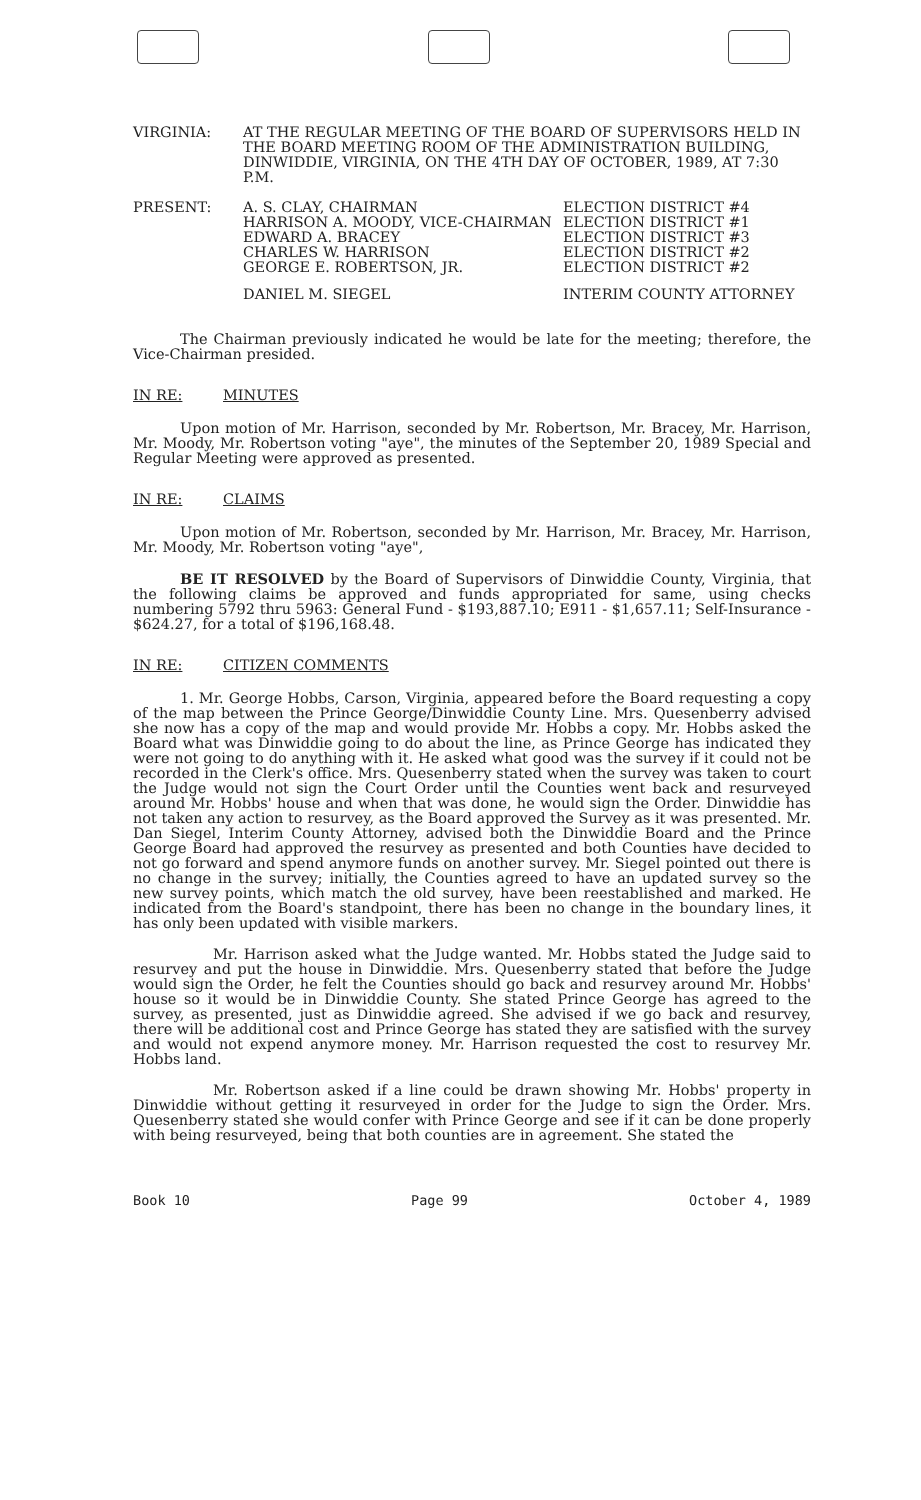| VIRGINIA: | AT THE REGULAR MEETING OF THE BOARD OF SUPERVISORS HELD IN THE BOARD MEETING ROOM OF THE ADMINISTRATION BUILDING, DINWIDDIE, VIRGINIA, ON THE 4TH DAY OF OCTOBER, 1989, AT 7:30 P.M. |
| PRESENT: | A. S. CLAY, CHAIRMAN | ELECTION DISTRICT #4 |
| | HARRISON A. MOODY, VICE-CHAIRMAN | ELECTION DISTRICT #1 |
| | EDWARD A. BRACEY | ELECTION DISTRICT #3 |
| | CHARLES W. HARRISON | ELECTION DISTRICT #2 |
| | GEORGE E. ROBERTSON, JR. | ELECTION DISTRICT #2 |
| | DANIEL M. SIEGEL | INTERIM COUNTY ATTORNEY |
The Chairman previously indicated he would be late for the meeting; therefore, the Vice-Chairman presided.
IN RE: MINUTES
Upon motion of Mr. Harrison, seconded by Mr. Robertson, Mr. Bracey, Mr. Harrison, Mr. Moody, Mr. Robertson voting "aye", the minutes of the September 20, 1989 Special and Regular Meeting were approved as presented.
IN RE: CLAIMS
Upon motion of Mr. Robertson, seconded by Mr. Harrison, Mr. Bracey, Mr. Harrison, Mr. Moody, Mr. Robertson voting "aye",
BE IT RESOLVED by the Board of Supervisors of Dinwiddie County, Virginia, that the following claims be approved and funds appropriated for same, using checks numbering 5792 thru 5963: General Fund - $193,887.10; E911 - $1,657.11; Self-Insurance - $624.27, for a total of $196,168.48.
IN RE: CITIZEN COMMENTS
1. Mr. George Hobbs, Carson, Virginia, appeared before the Board requesting a copy of the map between the Prince George/Dinwiddie County Line. Mrs. Quesenberry advised she now has a copy of the map and would provide Mr. Hobbs a copy. Mr. Hobbs asked the Board what was Dinwiddie going to do about the line, as Prince George has indicated they were not going to do anything with it. He asked what good was the survey if it could not be recorded in the Clerk's office. Mrs. Quesenberry stated when the survey was taken to court the Judge would not sign the Court Order until the Counties went back and resurveyed around Mr. Hobbs' house and when that was done, he would sign the Order. Dinwiddie has not taken any action to resurvey, as the Board approved the Survey as it was presented. Mr. Dan Siegel, Interim County Attorney, advised both the Dinwiddie Board and the Prince George Board had approved the resurvey as presented and both Counties have decided to not go forward and spend anymore funds on another survey. Mr. Siegel pointed out there is no change in the survey; initially, the Counties agreed to have an updated survey so the new survey points, which match the old survey, have been reestablished and marked. He indicated from the Board's standpoint, there has been no change in the boundary lines, it has only been updated with visible markers.
Mr. Harrison asked what the Judge wanted. Mr. Hobbs stated the Judge said to resurvey and put the house in Dinwiddie. Mrs. Quesenberry stated that before the Judge would sign the Order, he felt the Counties should go back and resurvey around Mr. Hobbs' house so it would be in Dinwiddie County. She stated Prince George has agreed to the survey, as presented, just as Dinwiddie agreed. She advised if we go back and resurvey, there will be additional cost and Prince George has stated they are satisfied with the survey and would not expend anymore money. Mr. Harrison requested the cost to resurvey Mr. Hobbs land.
Mr. Robertson asked if a line could be drawn showing Mr. Hobbs' property in Dinwiddie without getting it resurveyed in order for the Judge to sign the Order. Mrs. Quesenberry stated she would confer with Prince George and see if it can be done properly with being resurveyed, being that both counties are in agreement. She stated the
Book 10 Page 99 October 4, 1989